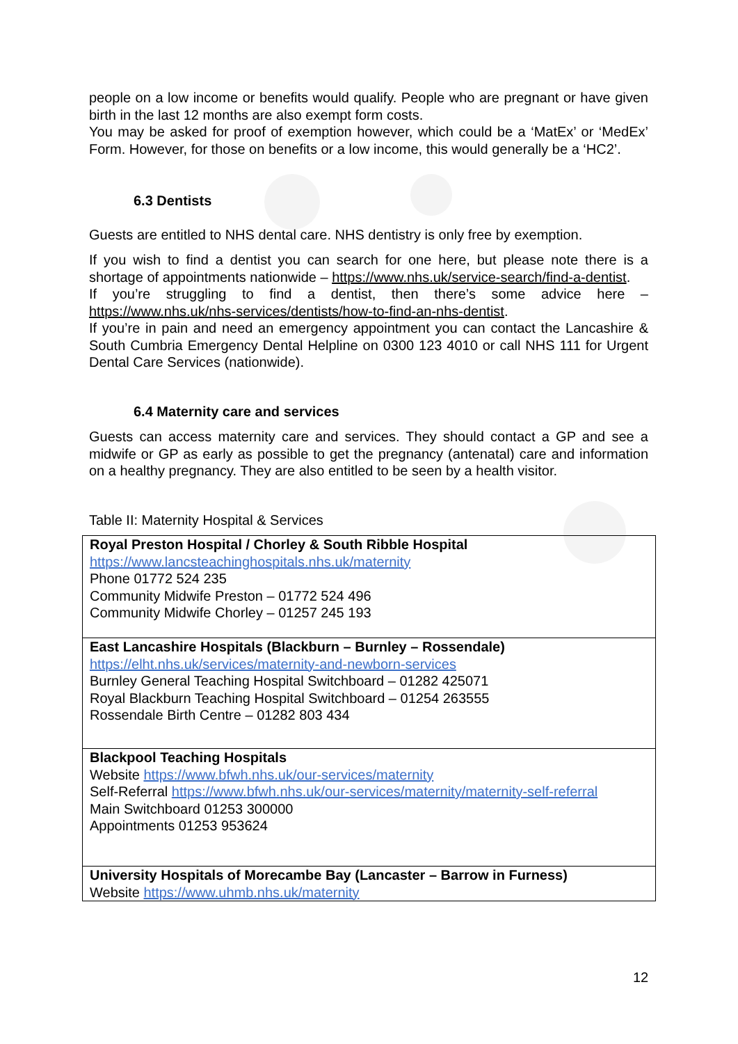people on a low income or benefits would qualify. People who are pregnant or have given birth in the last 12 months are also exempt form costs.
You may be asked for proof of exemption however, which could be a ‘MatEx’ or ‘MedEx’ Form. However, for those on benefits or a low income, this would generally be a ‘HC2’.
6.3 Dentists
Guests are entitled to NHS dental care. NHS dentistry is only free by exemption.
If you wish to find a dentist you can search for one here, but please note there is a shortage of appointments nationwide – https://www.nhs.uk/service-search/find-a-dentist.
If you’re struggling to find a dentist, then there’s some advice here – https://www.nhs.uk/nhs-services/dentists/how-to-find-an-nhs-dentist.
If you’re in pain and need an emergency appointment you can contact the Lancashire & South Cumbria Emergency Dental Helpline on 0300 123 4010 or call NHS 111 for Urgent Dental Care Services (nationwide).
6.4 Maternity care and services
Guests can access maternity care and services. They should contact a GP and see a midwife or GP as early as possible to get the pregnancy (antenatal) care and information on a healthy pregnancy. They are also entitled to be seen by a health visitor.
Table II: Maternity Hospital & Services
| Royal Preston Hospital / Chorley & South Ribble Hospital https://www.lancsteachinghospitals.nhs.uk/maternity Phone 01772 524 235 Community Midwife Preston – 01772 524 496 Community Midwife Chorley – 01257 245 193 |
| East Lancashire Hospitals (Blackburn – Burnley – Rossendale) https://elht.nhs.uk/services/maternity-and-newborn-services Burnley General Teaching Hospital Switchboard – 01282 425071 Royal Blackburn Teaching Hospital Switchboard – 01254 263555 Rossendale Birth Centre – 01282 803 434 |
| Blackpool Teaching Hospitals Website https://www.bfwh.nhs.uk/our-services/maternity Self-Referral https://www.bfwh.nhs.uk/our-services/maternity/maternity-self-referral Main Switchboard 01253 300000 Appointments 01253 953624 |
| University Hospitals of Morecambe Bay (Lancaster – Barrow in Furness) Website https://www.uhmb.nhs.uk/maternity |
12